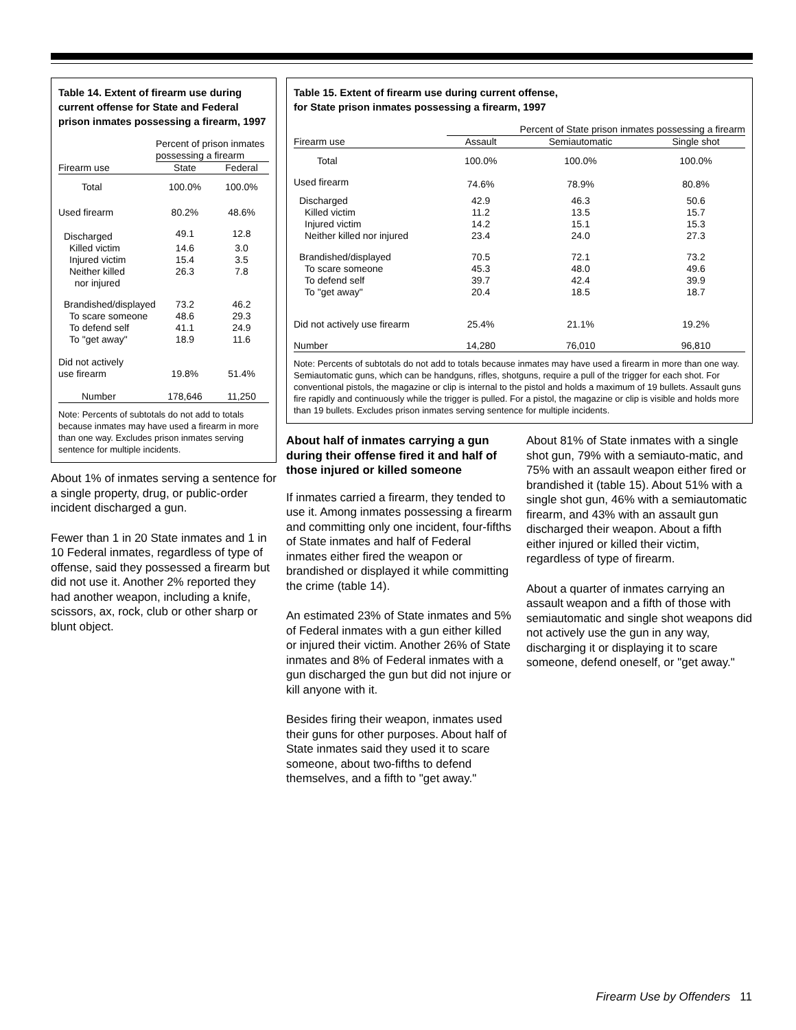Table 14. Extent of firearm use during current offense for State and Federal prison inmates possessing a firearm, 1997
| | Percent of prison inmates possessing a firearm | |
| Firearm use | State | Federal |
| Total | 100.0% | 100.0% |
| Used firearm | 80.2% | 48.6% |
| Discharged | 49.1 | 12.8 |
| Killed victim | 14.6 | 3.0 |
| Injured victim | 15.4 | 3.5 |
| Neither killed nor injured | 26.3 | 7.8 |
| Brandished/displayed | 73.2 | 46.2 |
| To scare someone | 48.6 | 29.3 |
| To defend self | 41.1 | 24.9 |
| To "get away" | 18.9 | 11.6 |
| Did not actively use firearm | 19.8% | 51.4% |
| Number | 178,646 | 11,250 |
Note: Percents of subtotals do not add to totals because inmates may have used a firearm in more than one way. Excludes prison inmates serving sentence for multiple incidents.
About 1% of inmates serving a sentence for a single property, drug, or public-order incident discharged a gun.
Fewer than 1 in 20 State inmates and 1 in 10 Federal inmates, regardless of type of offense, said they possessed a firearm but did not use it. Another 2% reported they had another weapon, including a knife, scissors, ax, rock, club or other sharp or blunt object.
Table 15. Extent of firearm use during current offense,
for State prison inmates possessing a firearm, 1997
| | Percent of State prison inmates possessing a firearm | | |
| Firearm use | Assault | Semiautomatic | Single shot |
| Total | 100.0% | 100.0% | 100.0% |
| Used firearm | 74.6% | 78.9% | 80.8% |
| Discharged | 42.9 | 46.3 | 50.6 |
| Killed victim | 11.2 | 13.5 | 15.7 |
| Injured victim | 14.2 | 15.1 | 15.3 |
| Neither killed nor injured | 23.4 | 24.0 | 27.3 |
| Brandished/displayed | 70.5 | 72.1 | 73.2 |
| To scare someone | 45.3 | 48.0 | 49.6 |
| To defend self | 39.7 | 42.4 | 39.9 |
| To "get away" | 20.4 | 18.5 | 18.7 |
| Did not actively use firearm | 25.4% | 21.1% | 19.2% |
| Number | 14,280 | 76,010 | 96,810 |
Note: Percents of subtotals do not add to totals because inmates may have used a firearm in more than one way. Semiautomatic guns, which can be handguns, rifles, shotguns, require a pull of the trigger for each shot. For conventional pistols, the magazine or clip is internal to the pistol and holds a maximum of 19 bullets. Assault guns fire rapidly and continuously while the trigger is pulled. For a pistol, the magazine or clip is visible and holds more than 19 bullets. Excludes prison inmates serving sentence for multiple incidents.
About half of inmates carrying a gun during their offense fired it and half of those injured or killed someone
If inmates carried a firearm, they tended to use it. Among inmates possessing a firearm and committing only one incident, four-fifths of State inmates and half of Federal inmates either fired the weapon or brandished or displayed it while committing the crime (table 14).
An estimated 23% of State inmates and 5% of Federal inmates with a gun either killed or injured their victim. Another 26% of State inmates and 8% of Federal inmates with a gun discharged the gun but did not injure or kill anyone with it.
Besides firing their weapon, inmates used their guns for other purposes. About half of State inmates said they used it to scare someone, about two-fifths to defend themselves, and a fifth to "get away."
About 81% of State inmates with a single shot gun, 79% with a semiauto-matic, and 75% with an assault weapon either fired or brandished it (table 15). About 51% with a single shot gun, 46% with a semiautomatic firearm, and 43% with an assault gun discharged their weapon. About a fifth either injured or killed their victim, regardless of type of firearm.
About a quarter of inmates carrying an assault weapon and a fifth of those with semiautomatic and single shot weapons did not actively use the gun in any way, discharging it or displaying it to scare someone, defend oneself, or "get away."
Firearm Use by Offenders 11